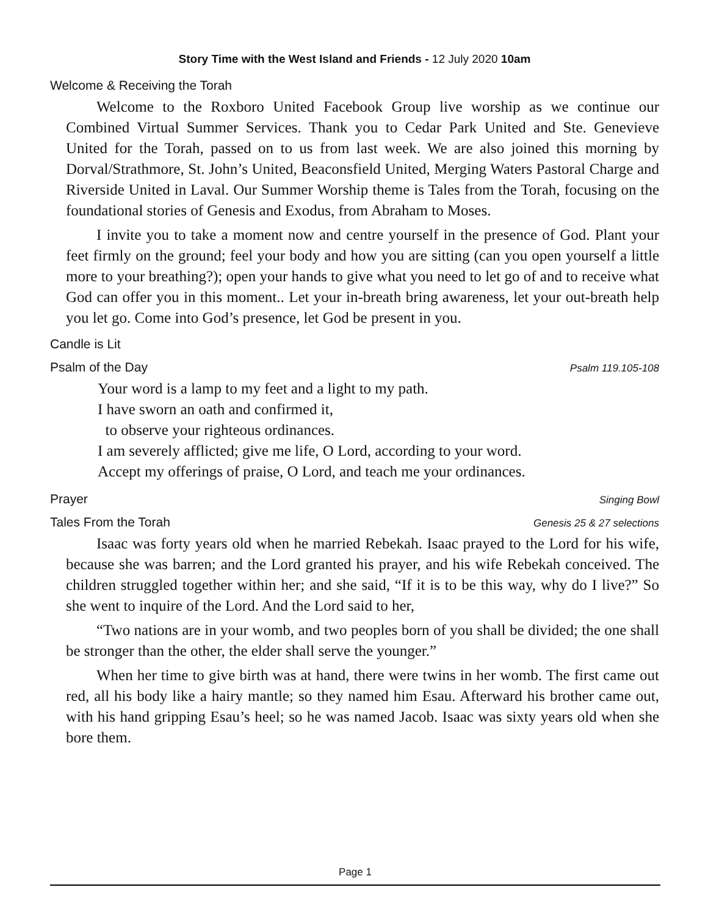Story Time with the West Island and Friends - 12 July 2020 10am
Welcome & Receiving the Torah
Welcome to the Roxboro United Facebook Group live worship as we continue our Combined Virtual Summer Services. Thank you to Cedar Park United and Ste. Genevieve United for the Torah, passed on to us from last week. We are also joined this morning by Dorval/Strathmore, St. John’s United, Beaconsfield United, Merging Waters Pastoral Charge and Riverside United in Laval. Our Summer Worship theme is Tales from the Torah, focusing on the foundational stories of Genesis and Exodus, from Abraham to Moses.
I invite you to take a moment now and centre yourself in the presence of God. Plant your feet firmly on the ground; feel your body and how you are sitting (can you open yourself a little more to your breathing?); open your hands to give what you need to let go of and to receive what God can offer you in this moment.. Let your in-breath bring awareness, let your out-breath help you let go. Come into God’s presence, let God be present in you.
Candle is Lit
Psalm of the Day Psalm 119.105-108
Your word is a lamp to my feet and a light to my path.
I have sworn an oath and confirmed it,
to observe your righteous ordinances.
I am severely afflicted; give me life, O Lord, according to your word.
Accept my offerings of praise, O Lord, and teach me your ordinances.
Prayer Singing Bowl
Tales From the Torah Genesis 25 & 27 selections
Isaac was forty years old when he married Rebekah. Isaac prayed to the Lord for his wife, because she was barren; and the Lord granted his prayer, and his wife Rebekah conceived. The children struggled together within her; and she said, “If it is to be this way, why do I live?” So she went to inquire of the Lord. And the Lord said to her,
“Two nations are in your womb, and two peoples born of you shall be divided; the one shall be stronger than the other, the elder shall serve the younger.”
When her time to give birth was at hand, there were twins in her womb. The first came out red, all his body like a hairy mantle; so they named him Esau. Afterward his brother came out, with his hand gripping Esau’s heel; so he was named Jacob. Isaac was sixty years old when she bore them.
Page 1